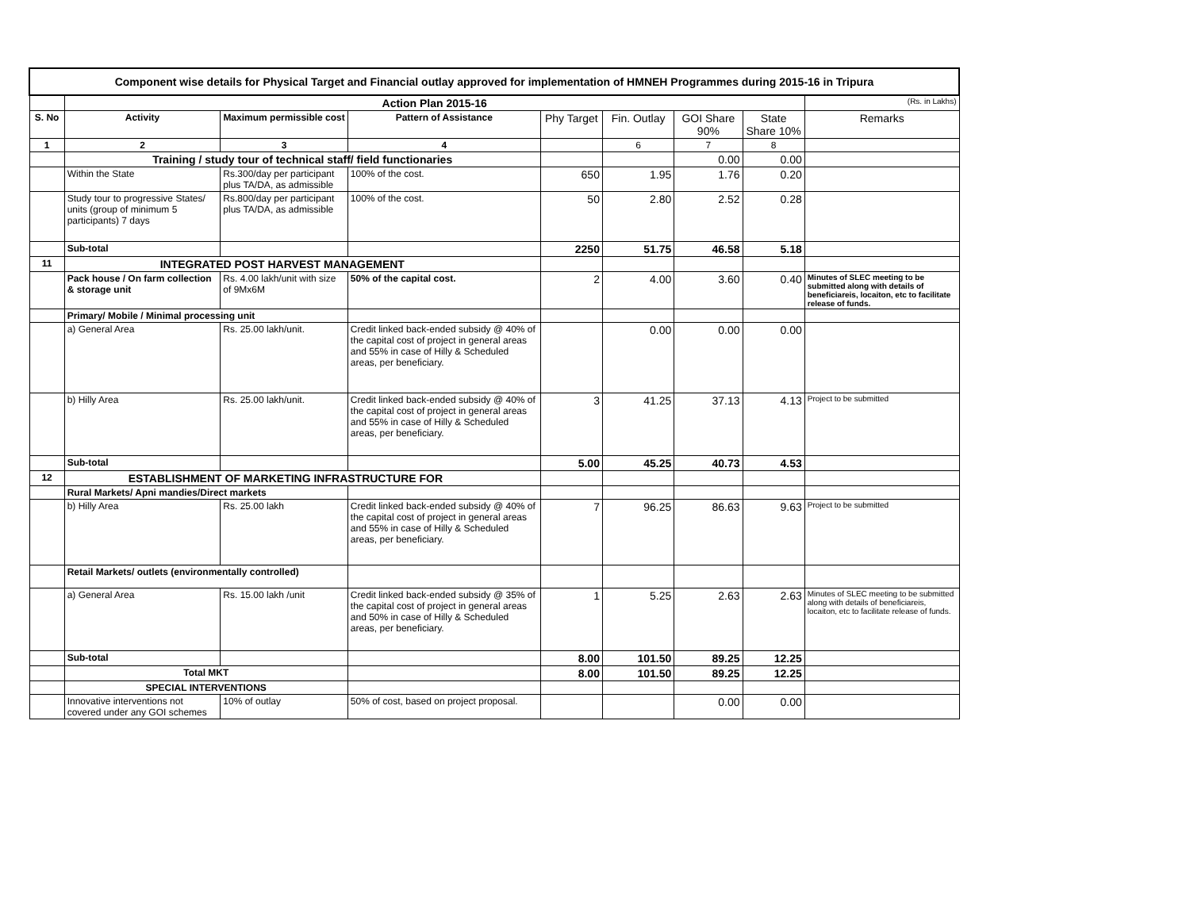| Component wise details for Physical Target and Financial outlay approved for implementation of HMNEH Programmes during 2015-16 in Tripura | | | | | | | | |
| | Action Plan 2015-16 | | | | | | | (Rs. in Lakhs) |
| S. No | Activity | Maximum permissible cost | Pattern of Assistance | Phy Target | Fin. Outlay | GOI Share 90% | State Share 10% | Remarks |
| 1 | 2 | 3 | 4 | | 6 | 7 | 8 | |
| | Training / study tour of technical staff/ field functionaries | | | | | 0.00 | 0.00 | |
| | Within the State | Rs.300/day per participant plus TA/DA, as admissible | 100% of the cost. | 650 | 1.95 | 1.76 | 0.20 | |
| | Study tour to progressive States/ units (group of minimum 5 participants) 7 days | Rs.800/day per participant plus TA/DA, as admissible | 100% of the cost. | 50 | 2.80 | 2.52 | 0.28 | |
| | Sub-total | | | 2250 | 51.75 | 46.58 | 5.18 | |
| 11 | INTEGRATED POST HARVEST MANAGEMENT | | | | | | | |
| | Pack house / On farm collection & storage unit | Rs. 4.00 lakh/unit with size of 9Mx6M | 50% of the capital cost. | 2 | 4.00 | 3.60 | 0.40 | Minutes of SLEC meeting to be submitted along with details of beneficiareis, locaiton, etc to facilitate release of funds. |
| | Primary/ Mobile / Minimal processing unit | | | | | | | |
| | a) General Area | Rs. 25.00 lakh/unit. | Credit linked back-ended subsidy @ 40% of the capital cost of project in general areas and 55% in case of Hilly & Scheduled areas, per beneficiary. | | 0.00 | 0.00 | 0.00 | |
| | b) Hilly Area | Rs. 25.00 lakh/unit. | Credit linked back-ended subsidy @ 40% of the capital cost of project in general areas and 55% in case of Hilly & Scheduled areas, per beneficiary. | 3 | 41.25 | 37.13 | 4.13 | Project to be submitted |
| | Sub-total | | | 5.00 | 45.25 | 40.73 | 4.53 | |
| 12 | ESTABLISHMENT OF MARKETING INFRASTRUCTURE FOR | | | | | | | |
| | Rural Markets/ Apni mandies/Direct markets | | | | | | | |
| | b) Hilly Area | Rs. 25.00 lakh | Credit linked back-ended subsidy @ 40% of the capital cost of project in general areas and 55% in case of Hilly & Scheduled areas, per beneficiary. | 7 | 96.25 | 86.63 | 9.63 | Project to be submitted |
| | Retail Markets/ outlets (environmentally controlled) | | | | | | | |
| | a) General Area | Rs. 15.00 lakh /unit | Credit linked back-ended subsidy @ 35% of the capital cost of project in general areas and 50% in case of Hilly & Scheduled areas, per beneficiary. | 1 | 5.25 | 2.63 | 2.63 | Minutes of SLEC meeting to be submitted along with details of beneficiareis, locaiton, etc to facilitate release of funds. |
| | Sub-total | | | 8.00 | 101.50 | 89.25 | 12.25 | |
| | Total MKT | | | 8.00 | 101.50 | 89.25 | 12.25 | |
| | SPECIAL INTERVENTIONS | | | | | | | |
| | Innovative interventions not covered under any GOI schemes | 10% of outlay | 50% of cost, based on project proposal. | | | 0.00 | 0.00 | |